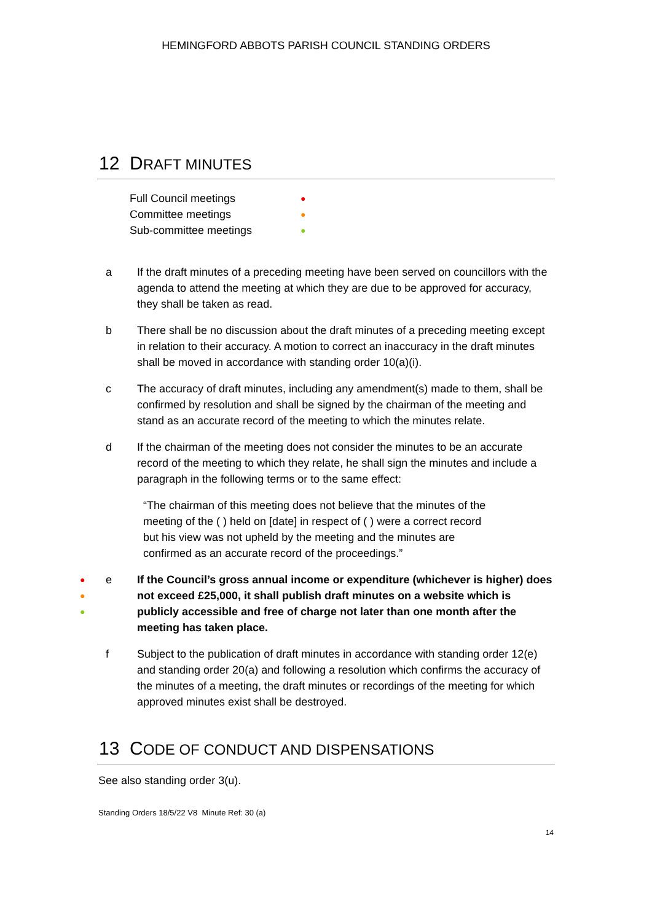HEMINGFORD ABBOTS PARISH COUNCIL STANDING ORDERS
12 DRAFT MINUTES
Full Council meetings ●
Committee meetings ●
Sub-committee meetings ●
a If the draft minutes of a preceding meeting have been served on councillors with the agenda to attend the meeting at which they are due to be approved for accuracy, they shall be taken as read.
b There shall be no discussion about the draft minutes of a preceding meeting except in relation to their accuracy. A motion to correct an inaccuracy in the draft minutes shall be moved in accordance with standing order 10(a)(i).
c The accuracy of draft minutes, including any amendment(s) made to them, shall be confirmed by resolution and shall be signed by the chairman of the meeting and stand as an accurate record of the meeting to which the minutes relate.
d If the chairman of the meeting does not consider the minutes to be an accurate record of the meeting to which they relate, he shall sign the minutes and include a paragraph in the following terms or to the same effect:
“The chairman of this meeting does not believe that the minutes of the meeting of the ( ) held on [date] in respect of ( ) were a correct record but his view was not upheld by the meeting and the minutes are confirmed as an accurate record of the proceedings.”
●
●
●
e If the Council’s gross annual income or expenditure (whichever is higher) does not exceed £25,000, it shall publish draft minutes on a website which is publicly accessible and free of charge not later than one month after the meeting has taken place.
f Subject to the publication of draft minutes in accordance with standing order 12(e) and standing order 20(a) and following a resolution which confirms the accuracy of the minutes of a meeting, the draft minutes or recordings of the meeting for which approved minutes exist shall be destroyed.
13 CODE OF CONDUCT AND DISPENSATIONS
See also standing order 3(u).
Standing Orders 18/5/22 V8 Minute Ref: 30 (a)
14